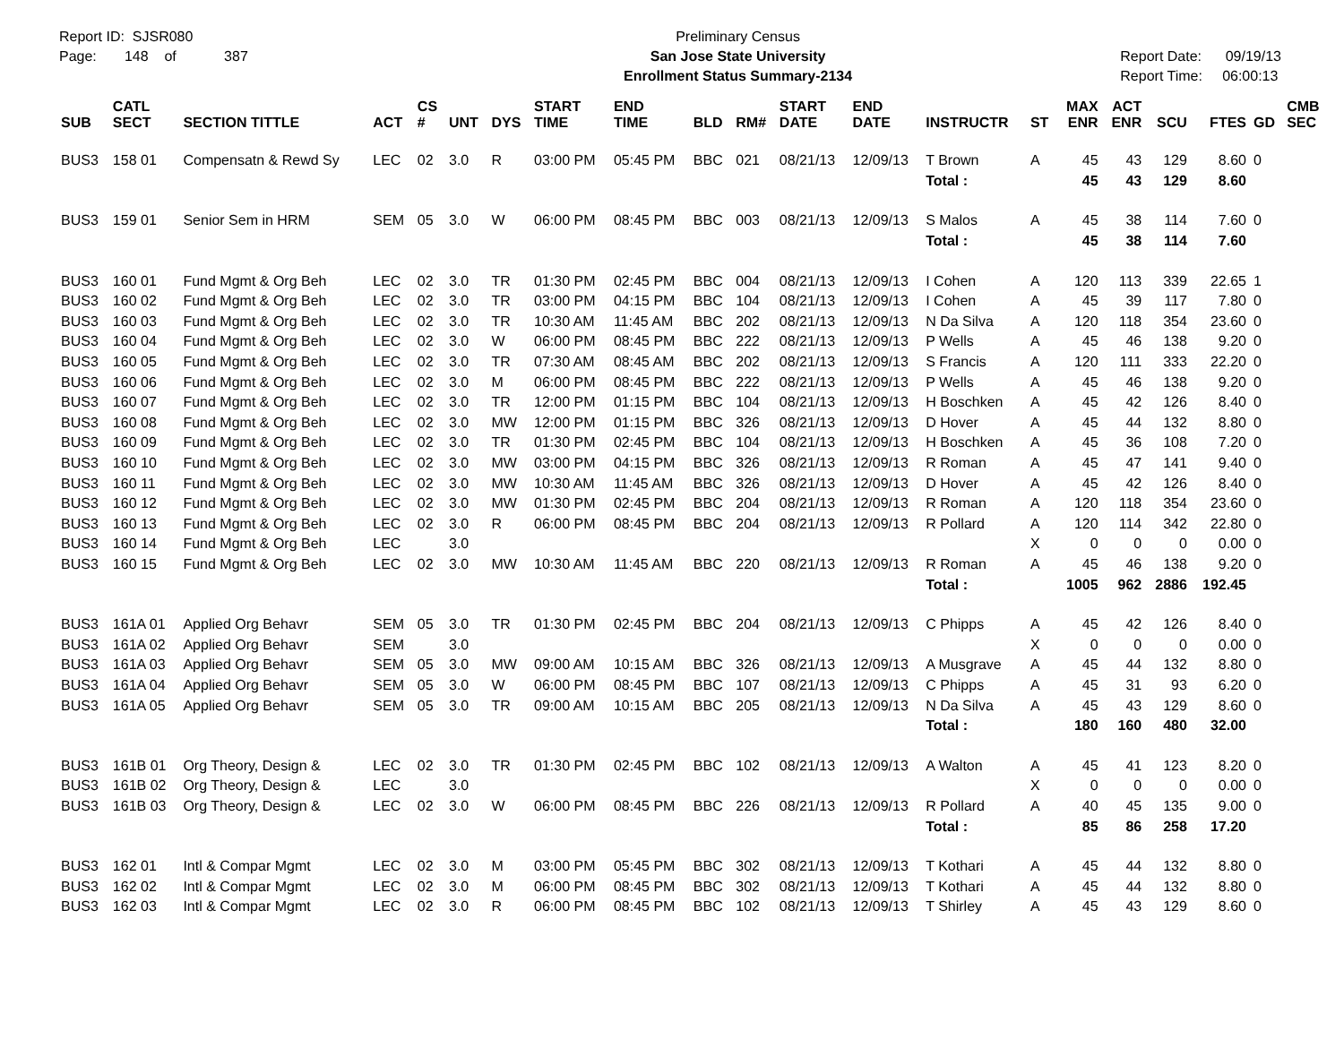Report ID: SJSR080
Page: 148 of 387
Preliminary Census
San Jose State University
Enrollment Status Summary-2134
Report Date: 09/19/13
Report Time: 06:00:13
| SUB | CATL SECT | SECTION TITTLE | ACT | CS # | UNT | DYS | START TIME | END TIME | BLD | RM# | START DATE | END DATE | INSTRUCTR | ST | MAX ENR | ACT ENR | SCU | FTES | GD | CMB SEC |
| --- | --- | --- | --- | --- | --- | --- | --- | --- | --- | --- | --- | --- | --- | --- | --- | --- | --- | --- | --- | --- |
| BUS3 | 158 01 | Compensatn & Rewd Sy | LEC | 02 | 3.0 | R | 03:00 PM | 05:45 PM | BBC | 021 | 08/21/13 | 12/09/13 | T Brown | A | 45 | 43 | 129 | 8.60 | 0 | |
| | | | | | | | | | | | | | Total : | | 45 | 43 | 129 | 8.60 | | |
| BUS3 | 159 01 | Senior Sem in HRM | SEM | 05 | 3.0 | W | 06:00 PM | 08:45 PM | BBC | 003 | 08/21/13 | 12/09/13 | S Malos | A | 45 | 38 | 114 | 7.60 | 0 | |
| | | | | | | | | | | | | | Total : | | 45 | 38 | 114 | 7.60 | | |
| BUS3 | 160 01 | Fund Mgmt & Org Beh | LEC | 02 | 3.0 | TR | 01:30 PM | 02:45 PM | BBC | 004 | 08/21/13 | 12/09/13 | I Cohen | A | 120 | 113 | 339 | 22.65 | 1 | |
| BUS3 | 160 02 | Fund Mgmt & Org Beh | LEC | 02 | 3.0 | TR | 03:00 PM | 04:15 PM | BBC | 104 | 08/21/13 | 12/09/13 | I Cohen | A | 45 | 39 | 117 | 7.80 | 0 | |
| BUS3 | 160 03 | Fund Mgmt & Org Beh | LEC | 02 | 3.0 | TR | 10:30 AM | 11:45 AM | BBC | 202 | 08/21/13 | 12/09/13 | N Da Silva | A | 120 | 118 | 354 | 23.60 | 0 | |
| BUS3 | 160 04 | Fund Mgmt & Org Beh | LEC | 02 | 3.0 | W | 06:00 PM | 08:45 PM | BBC | 222 | 08/21/13 | 12/09/13 | P Wells | A | 45 | 46 | 138 | 9.20 | 0 | |
| BUS3 | 160 05 | Fund Mgmt & Org Beh | LEC | 02 | 3.0 | TR | 07:30 AM | 08:45 AM | BBC | 202 | 08/21/13 | 12/09/13 | S Francis | A | 120 | 111 | 333 | 22.20 | 0 | |
| BUS3 | 160 06 | Fund Mgmt & Org Beh | LEC | 02 | 3.0 | M | 06:00 PM | 08:45 PM | BBC | 222 | 08/21/13 | 12/09/13 | P Wells | A | 45 | 46 | 138 | 9.20 | 0 | |
| BUS3 | 160 07 | Fund Mgmt & Org Beh | LEC | 02 | 3.0 | TR | 12:00 PM | 01:15 PM | BBC | 104 | 08/21/13 | 12/09/13 | H Boschken | A | 45 | 42 | 126 | 8.40 | 0 | |
| BUS3 | 160 08 | Fund Mgmt & Org Beh | LEC | 02 | 3.0 | MW | 12:00 PM | 01:15 PM | BBC | 326 | 08/21/13 | 12/09/13 | D Hover | A | 45 | 44 | 132 | 8.80 | 0 | |
| BUS3 | 160 09 | Fund Mgmt & Org Beh | LEC | 02 | 3.0 | TR | 01:30 PM | 02:45 PM | BBC | 104 | 08/21/13 | 12/09/13 | H Boschken | A | 45 | 36 | 108 | 7.20 | 0 | |
| BUS3 | 160 10 | Fund Mgmt & Org Beh | LEC | 02 | 3.0 | MW | 03:00 PM | 04:15 PM | BBC | 326 | 08/21/13 | 12/09/13 | R Roman | A | 45 | 47 | 141 | 9.40 | 0 | |
| BUS3 | 160 11 | Fund Mgmt & Org Beh | LEC | 02 | 3.0 | MW | 10:30 AM | 11:45 AM | BBC | 326 | 08/21/13 | 12/09/13 | D Hover | A | 45 | 42 | 126 | 8.40 | 0 | |
| BUS3 | 160 12 | Fund Mgmt & Org Beh | LEC | 02 | 3.0 | MW | 01:30 PM | 02:45 PM | BBC | 204 | 08/21/13 | 12/09/13 | R Roman | A | 120 | 118 | 354 | 23.60 | 0 | |
| BUS3 | 160 13 | Fund Mgmt & Org Beh | LEC | 02 | 3.0 | R | 06:00 PM | 08:45 PM | BBC | 204 | 08/21/13 | 12/09/13 | R Pollard | A | 120 | 114 | 342 | 22.80 | 0 | |
| BUS3 | 160 14 | Fund Mgmt & Org Beh | LEC | | 3.0 | | | | | | | | | X | 0 | 0 | 0 | 0.00 | 0 | |
| BUS3 | 160 15 | Fund Mgmt & Org Beh | LEC | 02 | 3.0 | MW | 10:30 AM | 11:45 AM | BBC | 220 | 08/21/13 | 12/09/13 | R Roman | A | 45 | 46 | 138 | 9.20 | 0 | |
| | | | | | | | | | | | | | Total : | | 1005 | 962 | 2886 | 192.45 | | |
| BUS3 | 161A 01 | Applied Org Behavr | SEM | 05 | 3.0 | TR | 01:30 PM | 02:45 PM | BBC | 204 | 08/21/13 | 12/09/13 | C Phipps | A | 45 | 42 | 126 | 8.40 | 0 | |
| BUS3 | 161A 02 | Applied Org Behavr | SEM | | 3.0 | | | | | | | | | X | 0 | 0 | 0 | 0.00 | 0 | |
| BUS3 | 161A 03 | Applied Org Behavr | SEM | 05 | 3.0 | MW | 09:00 AM | 10:15 AM | BBC | 326 | 08/21/13 | 12/09/13 | A Musgrave | A | 45 | 44 | 132 | 8.80 | 0 | |
| BUS3 | 161A 04 | Applied Org Behavr | SEM | 05 | 3.0 | W | 06:00 PM | 08:45 PM | BBC | 107 | 08/21/13 | 12/09/13 | C Phipps | A | 45 | 31 | 93 | 6.20 | 0 | |
| BUS3 | 161A 05 | Applied Org Behavr | SEM | 05 | 3.0 | TR | 09:00 AM | 10:15 AM | BBC | 205 | 08/21/13 | 12/09/13 | N Da Silva | A | 45 | 43 | 129 | 8.60 | 0 | |
| | | | | | | | | | | | | | Total : | | 180 | 160 | 480 | 32.00 | | |
| BUS3 | 161B 01 | Org Theory, Design & | LEC | 02 | 3.0 | TR | 01:30 PM | 02:45 PM | BBC | 102 | 08/21/13 | 12/09/13 | A Walton | A | 45 | 41 | 123 | 8.20 | 0 | |
| BUS3 | 161B 02 | Org Theory, Design & | LEC | | 3.0 | | | | | | | | | X | 0 | 0 | 0 | 0.00 | 0 | |
| BUS3 | 161B 03 | Org Theory, Design & | LEC | 02 | 3.0 | W | 06:00 PM | 08:45 PM | BBC | 226 | 08/21/13 | 12/09/13 | R Pollard | A | 40 | 45 | 135 | 9.00 | 0 | |
| | | | | | | | | | | | | | Total : | | 85 | 86 | 258 | 17.20 | | |
| BUS3 | 162 01 | Intl & Compar Mgmt | LEC | 02 | 3.0 | M | 03:00 PM | 05:45 PM | BBC | 302 | 08/21/13 | 12/09/13 | T Kothari | A | 45 | 44 | 132 | 8.80 | 0 | |
| BUS3 | 162 02 | Intl & Compar Mgmt | LEC | 02 | 3.0 | M | 06:00 PM | 08:45 PM | BBC | 302 | 08/21/13 | 12/09/13 | T Kothari | A | 45 | 44 | 132 | 8.80 | 0 | |
| BUS3 | 162 03 | Intl & Compar Mgmt | LEC | 02 | 3.0 | R | 06:00 PM | 08:45 PM | BBC | 102 | 08/21/13 | 12/09/13 | T Shirley | A | 45 | 43 | 129 | 8.60 | 0 | |